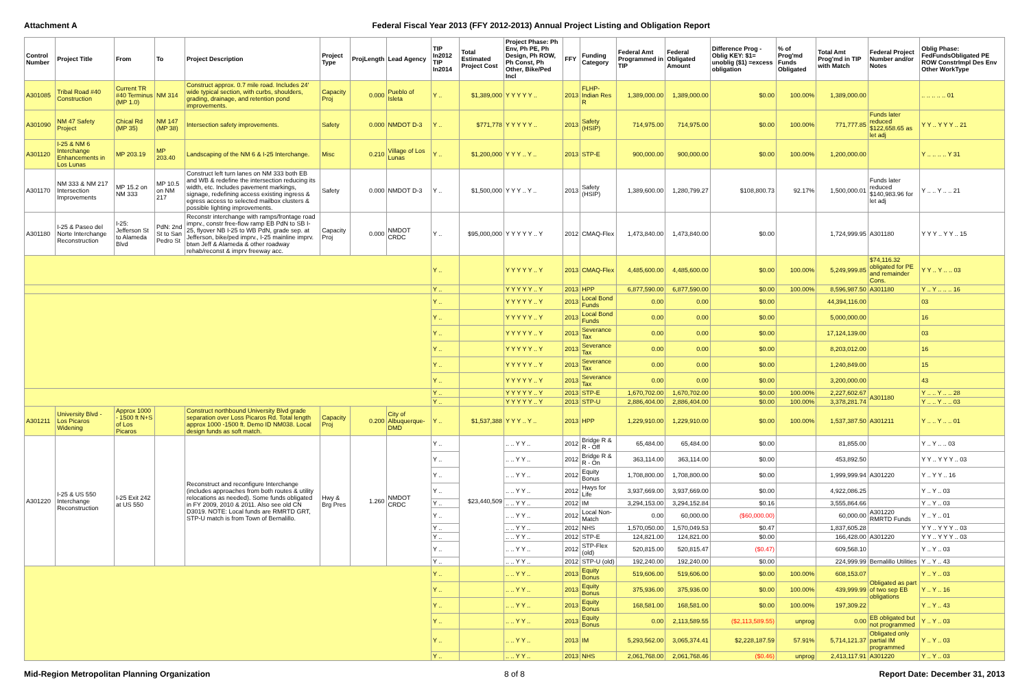Attachment A Federal Fiscal Year 2013 (FFY 2012-2013) Annual Project Listing and Obligation Report
| Control Number | Project Title | From | To | Project Description | Project Type | ProjLength | Lead Agency | TIP In2012 TIP In2014 | Total Estimated Project Cost | Project Phase: Ph Env, Ph PE, Ph Design, Ph ROW, Ph Const, Ph Other, Bike/Ped Incl | FFY | Funding Category | Federal Amt Programmed in TIP | Federal Obligated Amount | Difference Prog - Oblig KEY: $1= unoblig ($1) =excess obligation | % of Prog'md Funds Obligated | Total Amt Prog'md in TIP with Match | Federal Project Number and/or Notes | Oblig Phase: FedFundsObligated PE ROW ConstrImpl Des Env Other WorkType |
| --- | --- | --- | --- | --- | --- | --- | --- | --- | --- | --- | --- | --- | --- | --- | --- | --- | --- | --- | --- |
| A301085 | Tribal Road #40 Construction | Current TR #40 Terminus (MP 1.0) | NM 314 | Construct approx. 0.7 mile road. Includes 24' wide typical section, with curbs, shoulders, grading, drainage, and retention pond improvements. | Capacity Proj | 0.000 | Pueblo of Isleta | Y .. | $1,389,000 | Y Y Y Y Y .. | 2013 | FLHP-Indian Res R | 1,389,000.00 | 1,389,000.00 | $0.00 | 100.00% | 1,389,000.00 | | .. .. .. .. .. 01 |
| A301090 | NM 47 Safety Project | Chical Rd (MP 35) | NM 147 (MP 38) | Intersection safety improvements. | Safety | 0.000 | NMDOT D-3 | Y .. | $771,778 | Y Y Y Y Y .. | 2013 | Safety (HSIP) | 714,975.00 | 714,975.00 | $0.00 | 100.00% | 771,777.85 | Funds later reduced $122,658.65 as let adj | Y Y .. Y Y Y .. 21 |
| A301120 | I-25 & NM 6 Interchange Enhancements in Los Lunas | MP 203.19 | MP 203.40 | Landscaping of the NM 6 & I-25 Interchange. | Misc | 0.210 | Village of Los Lunas | Y .. | $1,200,000 | Y Y Y .. Y .. | 2013 | STP-E | 900,000.00 | 900,000.00 | $0.00 | 100.00% | 1,200,000.00 | | Y .. .. .. .. Y 31 |
| A301170 | NM 333 & NM 217 Intersection Improvements | MP 15.2 on NM 333 | MP 10.5 on NM 217 | Construct left turn lanes on NM 333 both EB and WB & redefine the intersection reducing its width, etc. Includes pavement markings, signage, redefining access existing ingress & egress access to selected mailbox clusters & possible lighting improvements. | Safety | 0.000 | NMDOT D-3 | Y .. | $1,500,000 | Y Y Y .. Y .. | 2013 | Safety (HSIP) | 1,389,600.00 | 1,280,799.27 | $108,800.73 | 92.17% | 1,500,000.01 | Funds later reduced $140,983.96 for let adj | Y .. .. Y .. .. 21 |
| A301180 | I-25 & Paseo del Norte Interchange Reconstruction | I-25: Jefferson St to Alameda Blvd | PdN: 2nd St to San Pedro St | Reconstr interchange with ramps/frontage road imprv., constr free-flow ramp EB PdN to SB I-25, flyover NB I-25 to WB PdN, grade sep. at Jefferson, bike/ped imprv., I-25 mainline imprv. btwn Jeff & Alameda & other roadway rehab/reconst & imprv freeway acc. | Capacity Proj | 0.000 | NMDOT CRDC | Y .. | $95,000,000 | Y Y Y Y Y .. Y | 2012 | CMAQ-Flex | 1,473,840.00 | 1,473,840.00 | $0.00 | | 1,724,999.95 | A301180 | Y Y Y .. Y Y .. 15 |
| | | | | | | | | Y .. | | Y Y Y Y Y .. Y | 2013 | CMAQ-Flex | 4,485,600.00 | 4,485,600.00 | $0.00 | 100.00% | 5,249,999.85 | $74,116.32 obligated for PE and remainder Cons. | Y Y .. Y .. .. 03 |
| | | | | | | | | Y .. | | Y Y Y Y Y .. Y | 2013 | HPP | 6,877,590.00 | 6,877,590.00 | $0.00 | 100.00% | 8,596,987.50 | A301180 | Y .. Y .. .. .. 16 |
| | | | | | | | | Y .. | | Y Y Y Y Y .. Y | 2013 | Local Bond Funds | 0.00 | 0.00 | $0.00 | | 44,394,116.00 | | 03 |
| | | | | | | | | Y .. | | Y Y Y Y Y .. Y | 2013 | Local Bond Funds | 0.00 | 0.00 | $0.00 | | 5,000,000.00 | | 16 |
| | | | | | | | | Y .. | | Y Y Y Y Y .. Y | 2013 | Severance Tax | 0.00 | 0.00 | $0.00 | | 17,124,139.00 | | 03 |
| | | | | | | | | Y .. | | Y Y Y Y Y .. Y | 2013 | Severance Tax | 0.00 | 0.00 | $0.00 | | 8,203,012.00 | | 16 |
| | | | | | | | | Y .. | | Y Y Y Y Y .. Y | 2013 | Severance Tax | 0.00 | 0.00 | $0.00 | | 1,240,849.00 | | 15 |
| | | | | | | | | Y .. | | Y Y Y Y Y .. Y | 2013 | Severance Tax | 0.00 | 0.00 | $0.00 | | 3,200,000.00 | | 43 |
| | | | | | | | | Y .. | | Y Y Y Y Y .. Y | 2013 | STP-E | 1,670,702.00 | 1,670,702.00 | $0.00 | 100.00% | 2,227,602.67 | A301180 | Y .. .. Y .. .. 28 |
| | | | | | | | | Y .. | | Y Y Y Y Y .. Y | 2013 | STP-U | 2,886,404.00 | 2,886,404.00 | $0.00 | 100.00% | 3,378,281.74 | | Y .. .. Y .. .. 03 |
| A301211 | University Blvd - Los Picaros Widening | Approx 1000 - 1500 ft N+S of Los Picaros | | Construct northbound University Blvd grade separation over Loss Picaros Rd. Total length approx 1000 -1500 ft. Demo ID NM038. Local design funds as soft match. | Capacity Proj | 0.200 | City of Albuquerque-DMD | Y .. | $1,537,388 | Y Y Y .. Y .. | 2013 | HPP | 1,229,910.00 | 1,229,910.00 | $0.00 | 100.00% | 1,537,387.50 | A301211 | Y .. .. Y .. .. 01 |
| A301220 | I-25 & US 550 Interchange Reconstruction | I-25 Exit 242 at US 550 | | Reconstruct and reconfigure Interchange (includes approaches from both routes & utility relocations as needed). Some funds obligated in FY 2009, 2010 & 2011. Also see old CN D3019. NOTE: Local funds are RMRTD GRT, STP-U match is from Town of Bernalillo. | Hwy & Brg Pres | 1.260 | NMDOT CRDC | Y .. | $23,440,509 | .. .. Y Y .. | 2012 | Bridge R & R - Off | 65,484.00 | 65,484.00 | $0.00 | | 81,855.00 | | Y .. Y .. .. 03 |
| | | | | | | | | Y .. | | .. .. Y Y .. | 2012 | Bridge R & R - On | 363,114.00 | 363,114.00 | $0.00 | | 453,892.50 | | Y Y .. Y Y Y .. 03 |
| | | | | | | | | Y .. | | .. .. Y Y .. | 2012 | Equity Bonus | 1,708,800.00 | 1,708,800.00 | $0.00 | | 1,999,999.94 | A301220 | Y .. Y Y .. 16 |
| | | | | | | | | Y .. | | .. .. Y Y .. | 2012 | Hwys for Life | 3,937,669.00 | 3,937,669.00 | $0.00 | | 4,922,086.25 | | Y .. Y .. 03 |
| | | | | | | | | Y .. | | .. .. Y Y .. | 2012 | IM | 3,294,153.00 | 3,294,152.84 | $0.16 | | 3,555,864.66 | | Y .. Y .. 03 |
| | | | | | | | | Y .. | | .. .. Y Y .. | 2012 | Local Non-Match | 0.00 | 60,000.00 | ($60,000.00) | | 60,000.00 | A301220 RMRTD Funds | Y .. Y .. 01 |
| | | | | | | | | Y .. | | .. .. Y Y .. | 2012 | NHS | 1,570,050.00 | 1,570,049.53 | $0.47 | | 1,837,605.28 | | Y Y .. Y Y Y .. 03 |
| | | | | | | | | Y .. | | .. .. Y Y .. | 2012 | STP-E | 124,821.00 | 124,821.00 | $0.00 | | 166,428.00 | A301220 | Y Y .. Y Y Y .. 03 |
| | | | | | | | | Y .. | | .. .. Y Y .. | 2012 | STP-Flex (old) | 520,815.00 | 520,815.47 | ($0.47) | | 609,568.10 | | Y .. Y .. 03 |
| | | | | | | | | Y .. | | .. .. Y Y .. | 2012 | STP-U (old) | 192,240.00 | 192,240.00 | $0.00 | | 224,999.99 | Bernalillo Utilities | Y .. Y .. 43 |
| | | | | | | | | Y .. | | .. .. Y Y .. | 2013 | Equity Bonus | 519,606.00 | 519,606.00 | $0.00 | 100.00% | 608,153.07 | Obligated as part of two sep EB obligations | Y .. Y .. 03 |
| | | | | | | | | Y .. | | .. .. Y Y .. | 2013 | Equity Bonus | 375,936.00 | 375,936.00 | $0.00 | 100.00% | 439,999.99 | | Y .. Y .. 16 |
| | | | | | | | | Y .. | | .. .. Y Y .. | 2013 | Equity Bonus | 168,581.00 | 168,581.00 | $0.00 | 100.00% | 197,309.22 | | Y .. Y .. 43 |
| | | | | | | | | Y .. | | .. .. Y Y .. | 2013 | Equity Bonus | 0.00 | 2,113,589.55 | ($2,113,589.55) | unprog | 0.00 | EB obligated but not programmed | Y .. Y .. 03 |
| | | | | | | | | Y .. | | .. .. Y Y .. | 2013 | IM | 5,293,562.00 | 3,065,374.41 | $2,228,187.59 | 57.91% | 5,714,121.37 | Obligated only partial IM programmed | Y .. Y .. 03 |
| | | | | | | | | Y .. | | .. .. Y Y .. | 2013 | NHS | 2,061,768.00 | 2,061,768.46 | ($0.46) | unprog | 2,413,117.91 | A301220 | Y .. Y .. 03 |
Mid-Region Metropolitan Planning Organization
8 of 8 Report Date: December 31, 2013